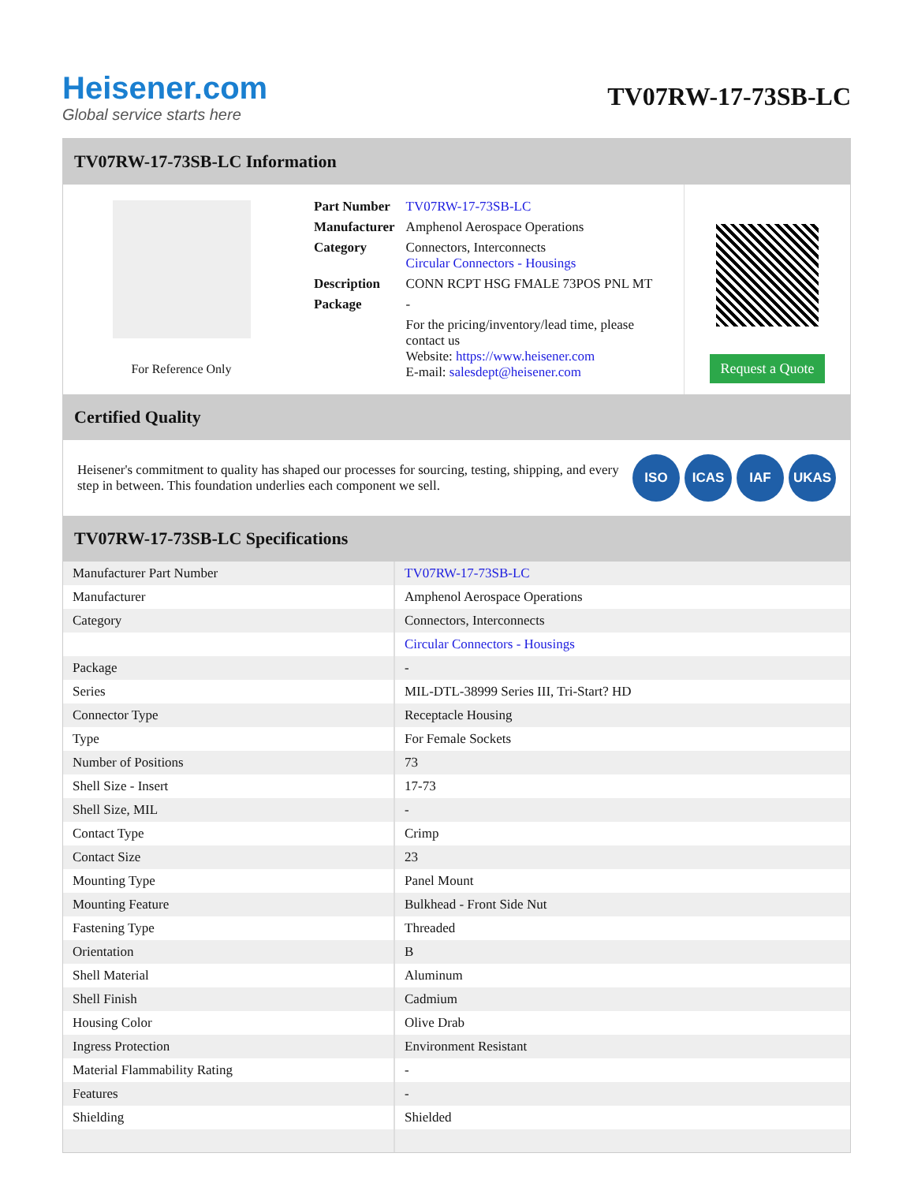Heisener.com
Global service starts here
TV07RW-17-73SB-LC
TV07RW-17-73SB-LC Information
For Reference Only
| Part Number | TV07RW-17-73SB-LC |
| Manufacturer | Amphenol Aerospace Operations |
| Category | Connectors, Interconnects Circular Connectors - Housings |
| Description | CONN RCPT HSG FMALE 73POS PNL MT |
| Package | - |
| | For the pricing/inventory/lead time, please contact us Website: https://www.heisener.com E-mail: salesdept@heisener.com |
Request a Quote
Certified Quality
Heisener's commitment to quality has shaped our processes for sourcing, testing, shipping, and every step in between. This foundation underlies each component we sell.
ISO ICAS IAF UKAS
TV07RW-17-73SB-LC Specifications
| Manufacturer Part Number | TV07RW-17-73SB-LC |
| Manufacturer | Amphenol Aerospace Operations |
| Category | Connectors, Interconnects |
| | Circular Connectors - Housings |
| Package | - |
| Series | MIL-DTL-38999 Series III, Tri-Start? HD |
| Connector Type | Receptacle Housing |
| Type | For Female Sockets |
| Number of Positions | 73 |
| Shell Size - Insert | 17-73 |
| Shell Size, MIL | - |
| Contact Type | Crimp |
| Contact Size | 23 |
| Mounting Type | Panel Mount |
| Mounting Feature | Bulkhead - Front Side Nut |
| Fastening Type | Threaded |
| Orientation | B |
| Shell Material | Aluminum |
| Shell Finish | Cadmium |
| Housing Color | Olive Drab |
| Ingress Protection | Environment Resistant |
| Material Flammability Rating | - |
| Features | - |
| Shielding | Shielded |